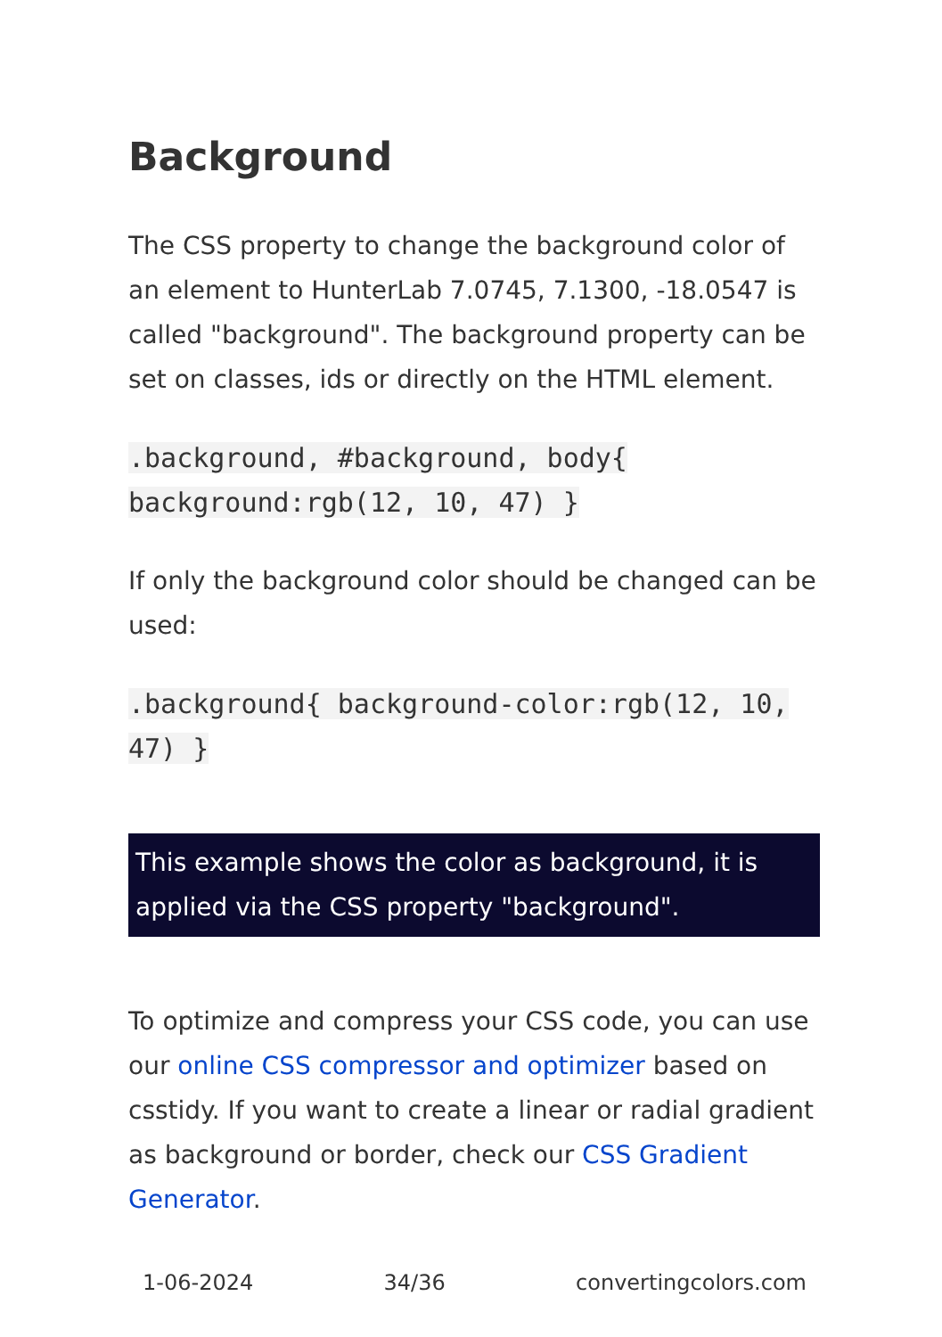Background
The CSS property to change the background color of an element to HunterLab 7.0745, 7.1300, -18.0547 is called "background". The background property can be set on classes, ids or directly on the HTML element.
.background, #background, body{ background:rgb(12, 10, 47) }
If only the background color should be changed can be used:
.background{ background-color:rgb(12, 10, 47) }
This example shows the color as background, it is applied via the CSS property "background".
To optimize and compress your CSS code, you can use our online CSS compressor and optimizer based on csstidy. If you want to create a linear or radial gradient as background or border, check our CSS Gradient Generator.
1-06-2024 34/36 convertingcolors.com